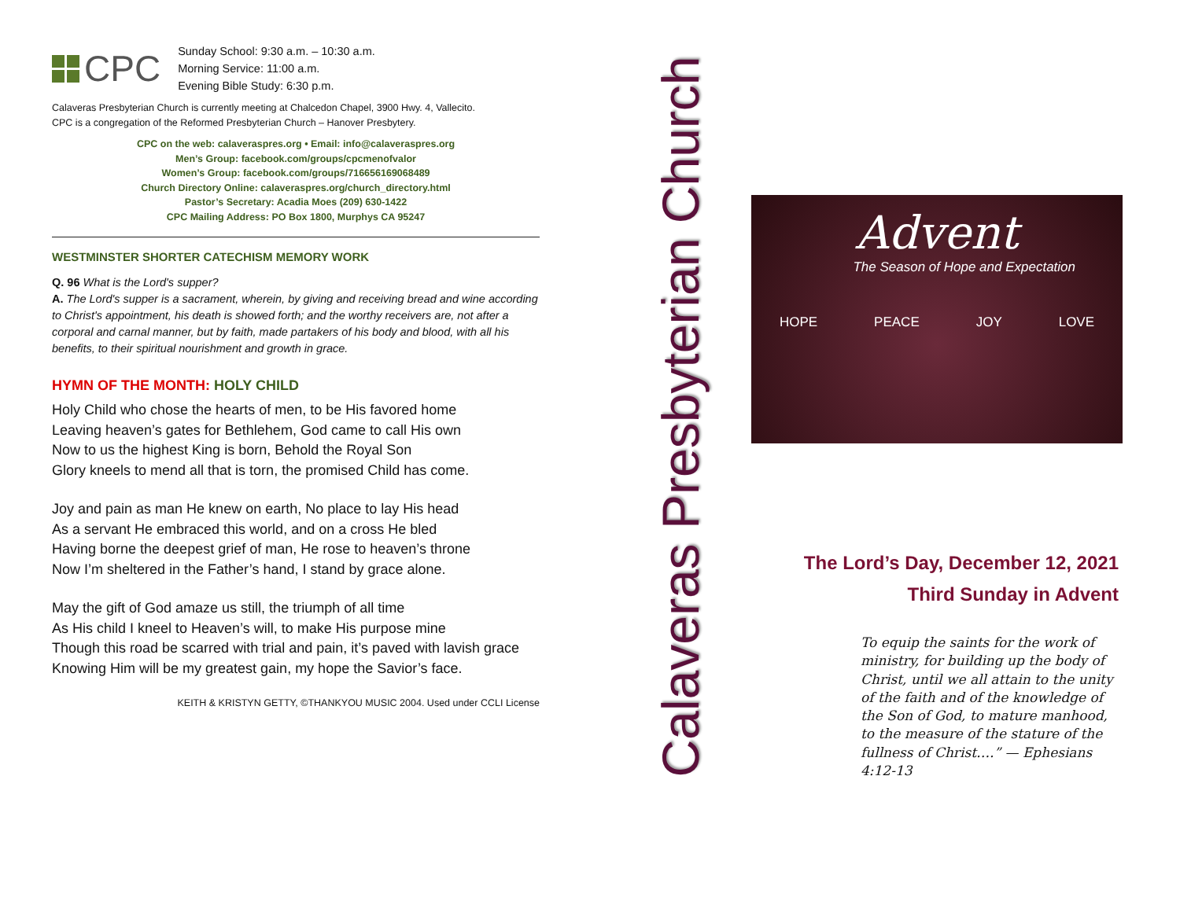CPC
Sunday School: 9:30 a.m. – 10:30 a.m.
Morning Service: 11:00 a.m.
Evening Bible Study: 6:30 p.m.
Calaveras Presbyterian Church is currently meeting at Chalcedon Chapel, 3900 Hwy. 4, Vallecito.
CPC is a congregation of the Reformed Presbyterian Church – Hanover Presbytery.
CPC on the web: calaveraspres.org • Email: info@calaveraspres.org
Men’s Group: facebook.com/groups/cpcmenofvalor
Women’s Group: facebook.com/groups/716656169068489
Church Directory Online: calaveraspres.org/church_directory.html
Pastor’s Secretary: Acadia Moes (209) 630-1422
CPC Mailing Address: PO Box 1800, Murphys CA 95247
WESTMINSTER SHORTER CATECHISM MEMORY WORK
Q. 96 What is the Lord's supper?
A. The Lord's supper is a sacrament, wherein, by giving and receiving bread and wine according to Christ's appointment, his death is showed forth; and the worthy receivers are, not after a corporal and carnal manner, but by faith, made partakers of his body and blood, with all his benefits, to their spiritual nourishment and growth in grace.
HYMN OF THE MONTH: HOLY CHILD
Holy Child who chose the hearts of men, to be His favored home
Leaving heaven’s gates for Bethlehem, God came to call His own
Now to us the highest King is born, Behold the Royal Son
Glory kneels to mend all that is torn, the promised Child has come.
Joy and pain as man He knew on earth, No place to lay His head
As a servant He embraced this world, and on a cross He bled
Having borne the deepest grief of man, He rose to heaven’s throne
Now I’m sheltered in the Father’s hand, I stand by grace alone.
May the gift of God amaze us still, the triumph of all time
As His child I kneel to Heaven’s will, to make His purpose mine
Though this road be scarred with trial and pain, it’s paved with lavish grace
Knowing Him will be my greatest gain, my hope the Savior’s face.
KEITH & KRISTYN GETTY, ©THANKYOU MUSIC 2004. Used under CCLI License
Calaveras Presbyterian Church
Advent
The Season of Hope and Expectation
HOPE PEACE JOY LOVE
The Lord’s Day, December 12, 2021
Third Sunday in Advent
To equip the saints for the work of ministry, for building up the body of Christ, until we all attain to the unity of the faith and of the knowledge of the Son of God, to mature manhood, to the measure of the stature of the fullness of Christ….” — Ephesians 4:12-13